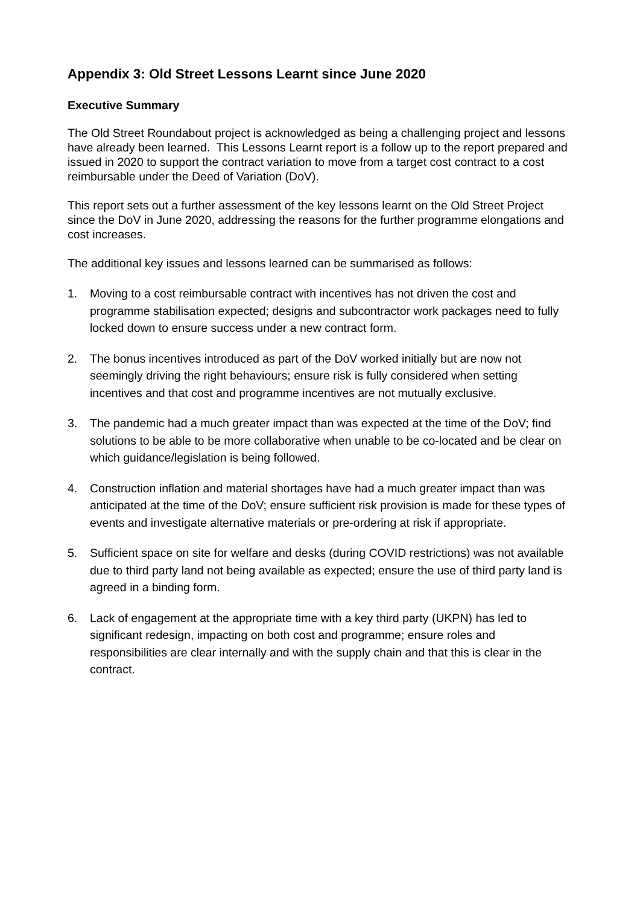Appendix 3: Old Street Lessons Learnt since June 2020
Executive Summary
The Old Street Roundabout project is acknowledged as being a challenging project and lessons have already been learned. This Lessons Learnt report is a follow up to the report prepared and issued in 2020 to support the contract variation to move from a target cost contract to a cost reimbursable under the Deed of Variation (DoV).
This report sets out a further assessment of the key lessons learnt on the Old Street Project since the DoV in June 2020, addressing the reasons for the further programme elongations and cost increases.
The additional key issues and lessons learned can be summarised as follows:
1. Moving to a cost reimbursable contract with incentives has not driven the cost and programme stabilisation expected; designs and subcontractor work packages need to fully locked down to ensure success under a new contract form.
2. The bonus incentives introduced as part of the DoV worked initially but are now not seemingly driving the right behaviours; ensure risk is fully considered when setting incentives and that cost and programme incentives are not mutually exclusive.
3. The pandemic had a much greater impact than was expected at the time of the DoV; find solutions to be able to be more collaborative when unable to be co-located and be clear on which guidance/legislation is being followed.
4. Construction inflation and material shortages have had a much greater impact than was anticipated at the time of the DoV; ensure sufficient risk provision is made for these types of events and investigate alternative materials or pre-ordering at risk if appropriate.
5. Sufficient space on site for welfare and desks (during COVID restrictions) was not available due to third party land not being available as expected; ensure the use of third party land is agreed in a binding form.
6. Lack of engagement at the appropriate time with a key third party (UKPN) has led to significant redesign, impacting on both cost and programme; ensure roles and responsibilities are clear internally and with the supply chain and that this is clear in the contract.